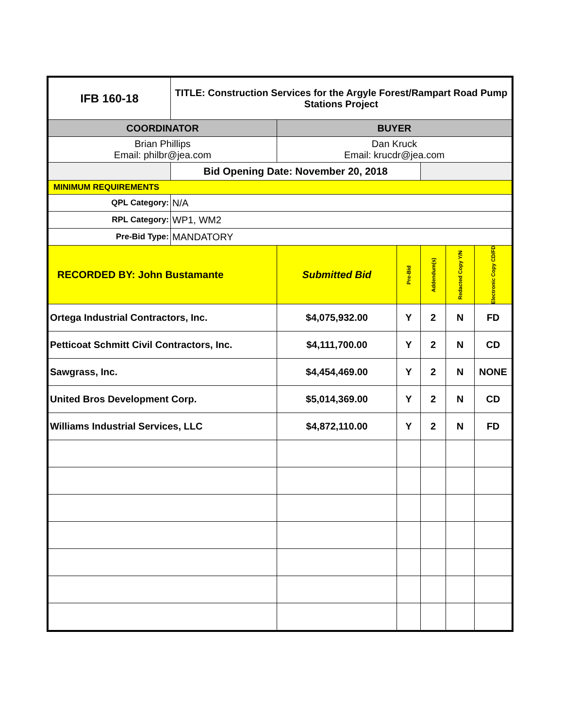| IFB 160-18 | TITLE: Construction Services for the Argyle Forest/Rampart Road Pump Stations Project | | | | | |
| COORDINATOR | | BUYER | | | | |
| Brian Phillips Email: philbr@jea.com | | Dan Kruck Email: krucdr@jea.com | | | | |
| | Bid Opening Date: November 20, 2018 | | | | | |
| MINIMUM REQUIREMENTS | | | | | | |
| QPL Category: | N/A | | | | | |
| RPL Category: | WP1, WM2 | | | | | |
| Pre-Bid Type: | MANDATORY | | | | | |
| RECORDED BY: John Bustamante | | Submitted Bid | Pre-Bid | Addendum(s) | Redacted Copy Y/N | Electronic Copy CD/FD |
| Ortega Industrial Contractors, Inc. | | $4,075,932.00 | Y | 2 | N | FD |
| Petticoat Schmitt Civil Contractors, Inc. | | $4,111,700.00 | Y | 2 | N | CD |
| Sawgrass, Inc. | | $4,454,469.00 | Y | 2 | N | NONE |
| United Bros Development Corp. | | $5,014,369.00 | Y | 2 | N | CD |
| Williams Industrial Services, LLC | | $4,872,110.00 | Y | 2 | N | FD |